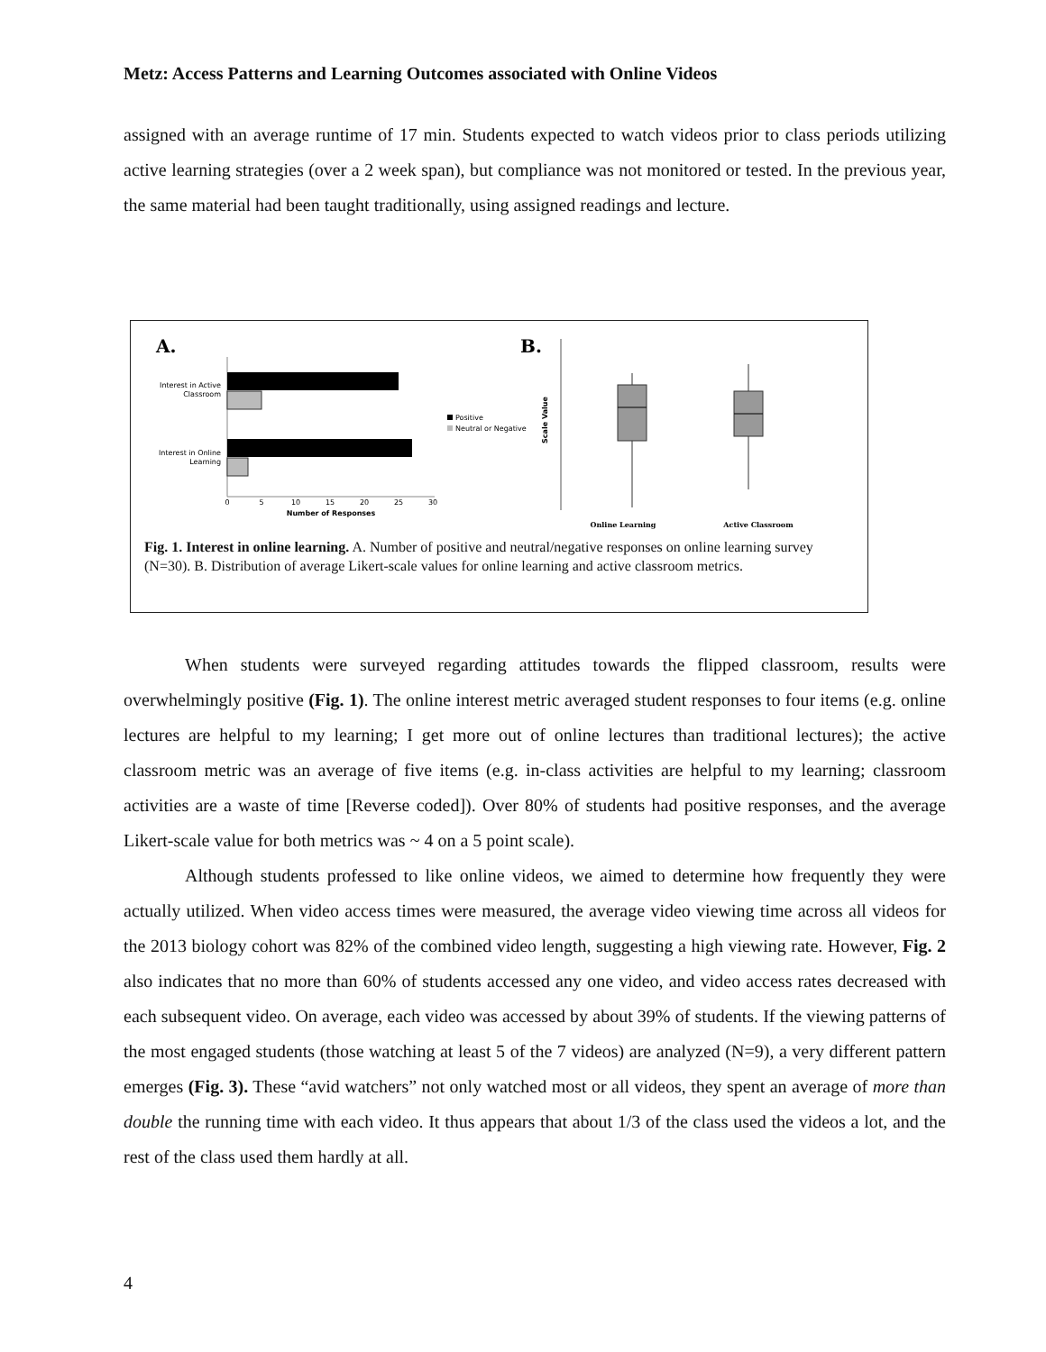Metz: Access Patterns and Learning Outcomes associated with Online Videos
assigned with an average runtime of 17 min. Students expected to watch videos prior to class periods utilizing active learning strategies (over a 2 week span), but compliance was not monitored or tested. In the previous year, the same material had been taught traditionally, using assigned readings and lecture.
A.
B.
Interest in Active
Classroom
Interest in Online
Learning
0
5
10
15
20
25
30
Number of Responses
Positive
Neutral or Negative
Scale Value
Online Learning
Active Classroom
Fig. 1. Interest in online learning. A. Number of positive and neutral/negative responses on online learning survey (N=30). B. Distribution of average Likert-scale values for online learning and active classroom metrics.
When students were surveyed regarding attitudes towards the flipped classroom, results were overwhelmingly positive (Fig. 1). The online interest metric averaged student responses to four items (e.g. online lectures are helpful to my learning; I get more out of online lectures than traditional lectures); the active classroom metric was an average of five items (e.g. in-class activities are helpful to my learning; classroom activities are a waste of time [Reverse coded]). Over 80% of students had positive responses, and the average Likert-scale value for both metrics was ~ 4 on a 5 point scale).
Although students professed to like online videos, we aimed to determine how frequently they were actually utilized. When video access times were measured, the average video viewing time across all videos for the 2013 biology cohort was 82% of the combined video length, suggesting a high viewing rate. However, Fig. 2 also indicates that no more than 60% of students accessed any one video, and video access rates decreased with each subsequent video. On average, each video was accessed by about 39% of students. If the viewing patterns of the most engaged students (those watching at least 5 of the 7 videos) are analyzed (N=9), a very different pattern emerges (Fig. 3). These “avid watchers” not only watched most or all videos, they spent an average of more than double the running time with each video. It thus appears that about 1/3 of the class used the videos a lot, and the rest of the class used them hardly at all.
4